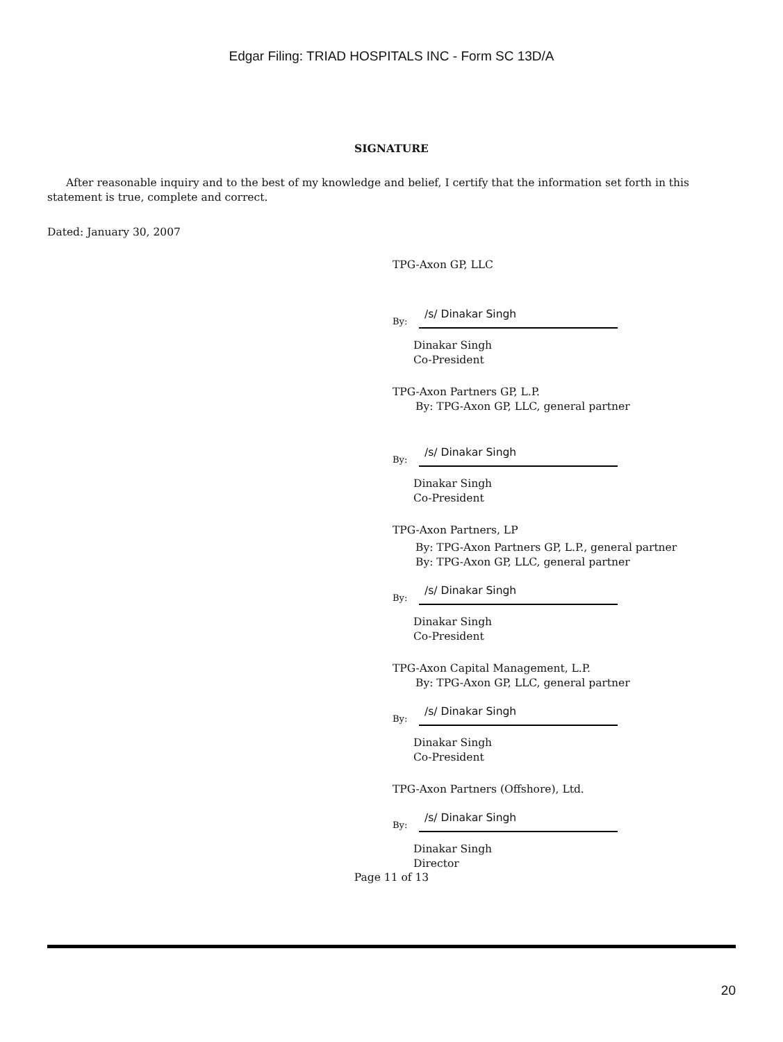Edgar Filing: TRIAD HOSPITALS INC - Form SC 13D/A
SIGNATURE
After reasonable inquiry and to the best of my knowledge and belief, I certify that the information set forth in this statement is true, complete and correct.
Dated: January 30, 2007
TPG-Axon GP, LLC
By: /s/ Dinakar Singh
Dinakar Singh
Co-President
TPG-Axon Partners GP, L.P.
By: TPG-Axon GP, LLC, general partner
By: /s/ Dinakar Singh
Dinakar Singh
Co-President
TPG-Axon Partners, LP
By: TPG-Axon Partners GP, L.P., general partner
By: TPG-Axon GP, LLC, general partner
By: /s/ Dinakar Singh
Dinakar Singh
Co-President
TPG-Axon Capital Management, L.P.
By: TPG-Axon GP, LLC, general partner
By: /s/ Dinakar Singh
Dinakar Singh
Co-President
TPG-Axon Partners (Offshore), Ltd.
By: /s/ Dinakar Singh
Dinakar Singh
Director
Page 11 of 13
20